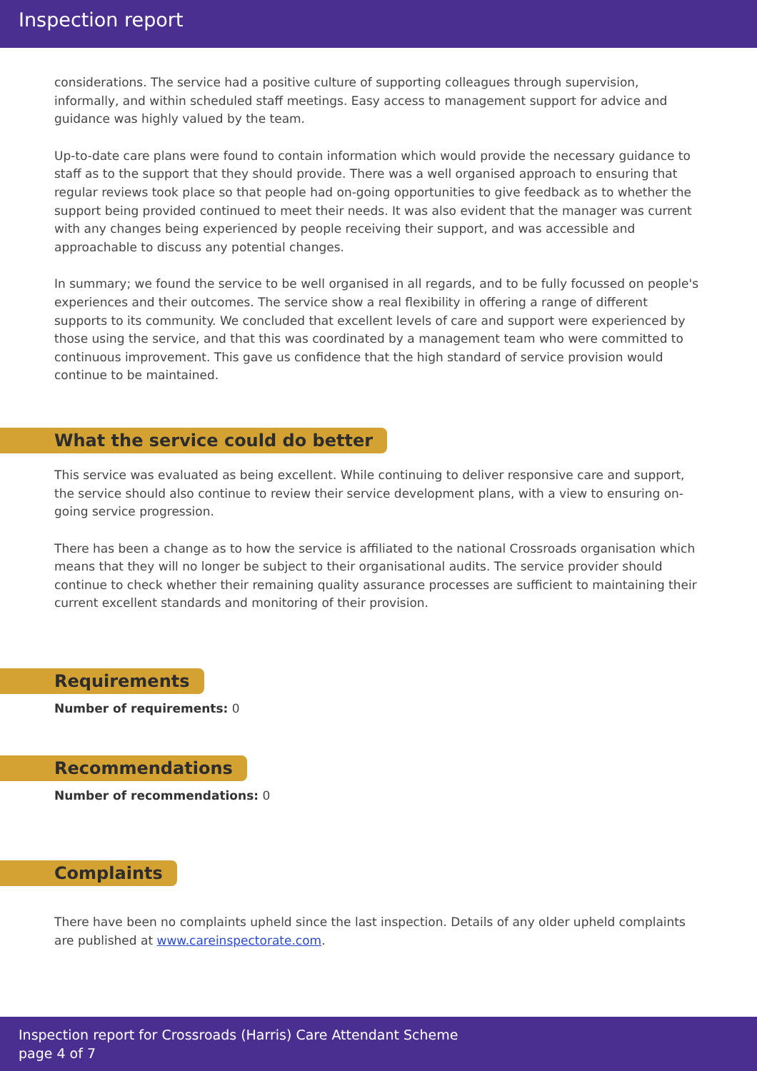Inspection report
considerations. The service had a positive culture of supporting colleagues through supervision, informally, and within scheduled staff meetings. Easy access to management support for advice and guidance was highly valued by the team.
Up-to-date care plans were found to contain information which would provide the necessary guidance to staff as to the support that they should provide. There was a well organised approach to ensuring that regular reviews took place so that people had on-going opportunities to give feedback as to whether the support being provided continued to meet their needs. It was also evident that the manager was current with any changes being experienced by people receiving their support, and was accessible and approachable to discuss any potential changes.
In summary; we found the service to be well organised in all regards, and to be fully focussed on people's experiences and their outcomes. The service show a real flexibility in offering a range of different supports to its community. We concluded that excellent levels of care and support were experienced by those using the service, and that this was coordinated by a management team who were committed to continuous improvement. This gave us confidence that the high standard of service provision would continue to be maintained.
What the service could do better
This service was evaluated as being excellent. While continuing to deliver responsive care and support, the service should also continue to review their service development plans, with a view to ensuring on-going service progression.
There has been a change as to how the service is affiliated to the national Crossroads organisation which means that they will no longer be subject to their organisational audits. The service provider should continue to check whether their remaining quality assurance processes are sufficient to maintaining their current excellent standards and monitoring of their provision.
Requirements
Number of requirements: 0
Recommendations
Number of recommendations: 0
Complaints
There have been no complaints upheld since the last inspection. Details of any older upheld complaints are published at www.careinspectorate.com.
Inspection report for Crossroads (Harris) Care Attendant Scheme
page 4 of 7